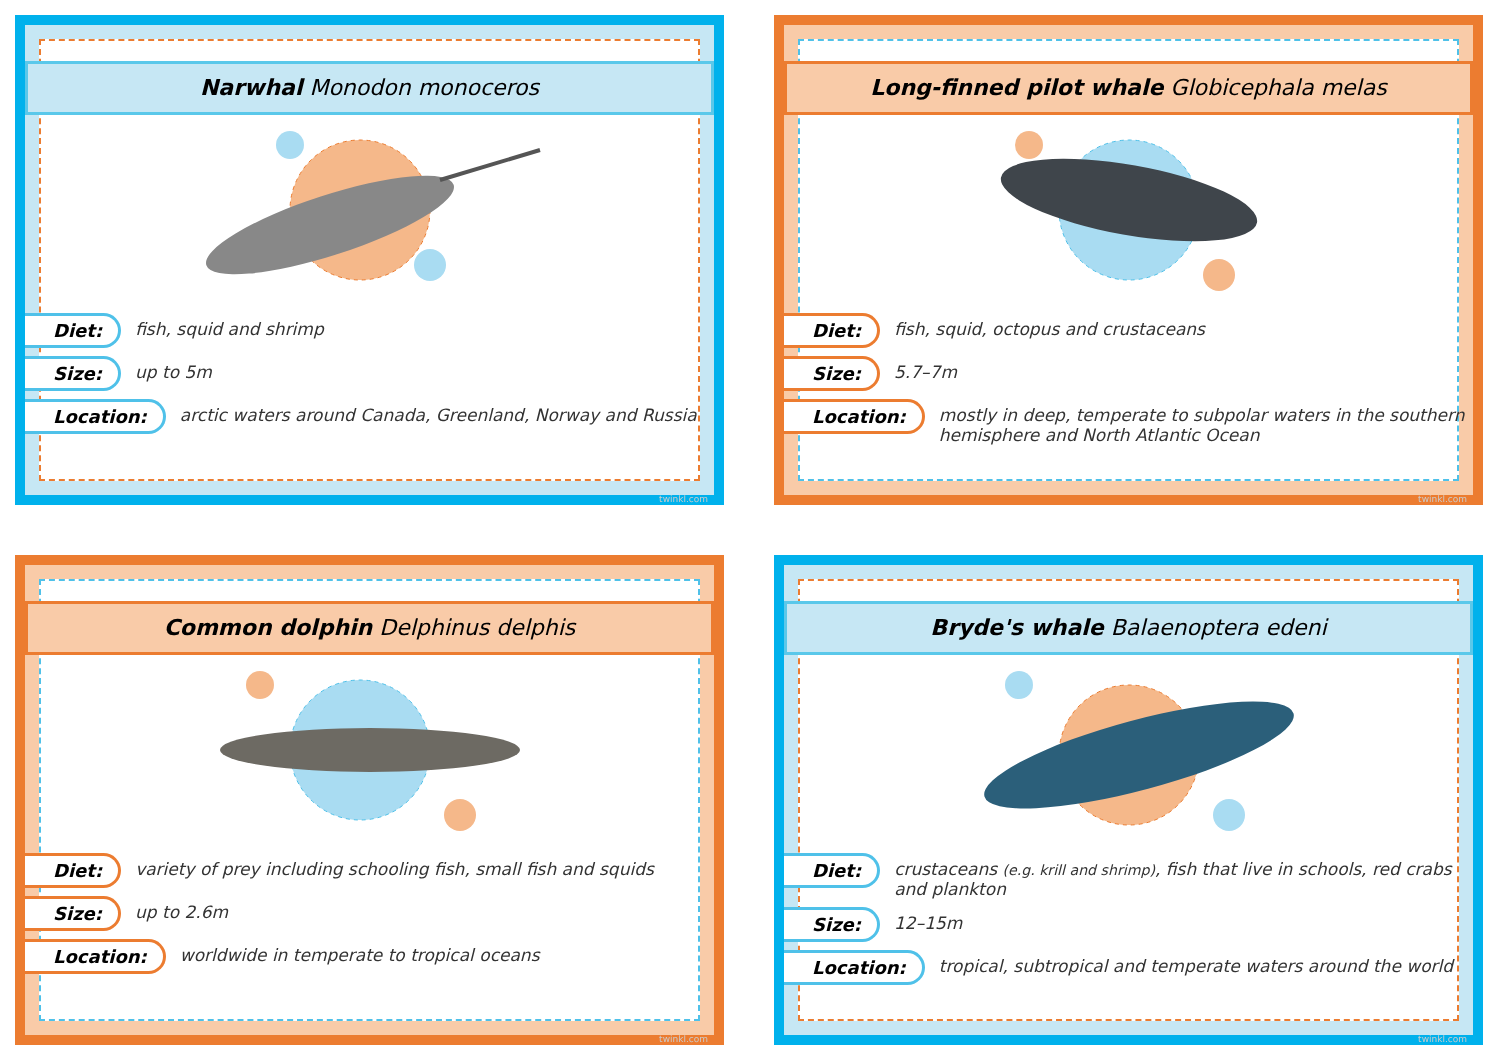Narwhal Monodon monoceros
Diet: fish, squid and shrimp
Size: up to 5m
Location: arctic waters around Canada, Greenland, Norway and Russia
twinkl.com
Long-finned pilot whale Globicephala melas
Diet: fish, squid, octopus and crustaceans
Size: 5.7–7m
Location: mostly in deep, temperate to subpolar waters in the southern hemisphere and North Atlantic Ocean
twinkl.com
Common dolphin Delphinus delphis
Diet: variety of prey including schooling fish, small fish and squids
Size: up to 2.6m
Location: worldwide in temperate to tropical oceans
twinkl.com
Bryde's whale Balaenoptera edeni
Diet: crustaceans (e.g. krill and shrimp), fish that live in schools, red crabs and plankton
Size: 12–15m
Location: tropical, subtropical and temperate waters around the world
twinkl.com